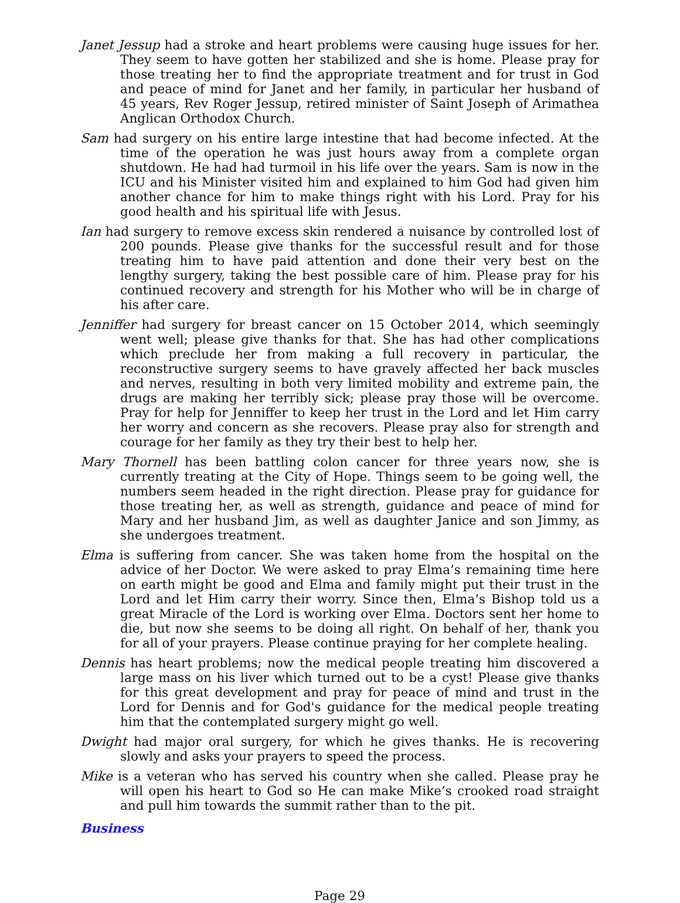Janet Jessup had a stroke and heart problems were causing huge issues for her. They seem to have gotten her stabilized and she is home. Please pray for those treating her to find the appropriate treatment and for trust in God and peace of mind for Janet and her family, in particular her husband of 45 years, Rev Roger Jessup, retired minister of Saint Joseph of Arimathea Anglican Orthodox Church.
Sam had surgery on his entire large intestine that had become infected. At the time of the operation he was just hours away from a complete organ shutdown. He had had turmoil in his life over the years. Sam is now in the ICU and his Minister visited him and explained to him God had given him another chance for him to make things right with his Lord. Pray for his good health and his spiritual life with Jesus.
Ian had surgery to remove excess skin rendered a nuisance by controlled lost of 200 pounds. Please give thanks for the successful result and for those treating him to have paid attention and done their very best on the lengthy surgery, taking the best possible care of him. Please pray for his continued recovery and strength for his Mother who will be in charge of his after care.
Jenniffer had surgery for breast cancer on 15 October 2014, which seemingly went well; please give thanks for that. She has had other complications which preclude her from making a full recovery in particular, the reconstructive surgery seems to have gravely affected her back muscles and nerves, resulting in both very limited mobility and extreme pain, the drugs are making her terribly sick; please pray those will be overcome. Pray for help for Jenniffer to keep her trust in the Lord and let Him carry her worry and concern as she recovers. Please pray also for strength and courage for her family as they try their best to help her.
Mary Thornell has been battling colon cancer for three years now, she is currently treating at the City of Hope. Things seem to be going well, the numbers seem headed in the right direction. Please pray for guidance for those treating her, as well as strength, guidance and peace of mind for Mary and her husband Jim, as well as daughter Janice and son Jimmy, as she undergoes treatment.
Elma is suffering from cancer. She was taken home from the hospital on the advice of her Doctor. We were asked to pray Elma’s remaining time here on earth might be good and Elma and family might put their trust in the Lord and let Him carry their worry. Since then, Elma’s Bishop told us a great Miracle of the Lord is working over Elma. Doctors sent her home to die, but now she seems to be doing all right. On behalf of her, thank you for all of your prayers. Please continue praying for her complete healing.
Dennis has heart problems; now the medical people treating him discovered a large mass on his liver which turned out to be a cyst! Please give thanks for this great development and pray for peace of mind and trust in the Lord for Dennis and for God's guidance for the medical people treating him that the contemplated surgery might go well.
Dwight had major oral surgery, for which he gives thanks. He is recovering slowly and asks your prayers to speed the process.
Mike is a veteran who has served his country when she called. Please pray he will open his heart to God so He can make Mike’s crooked road straight and pull him towards the summit rather than to the pit.
Business
Page 29